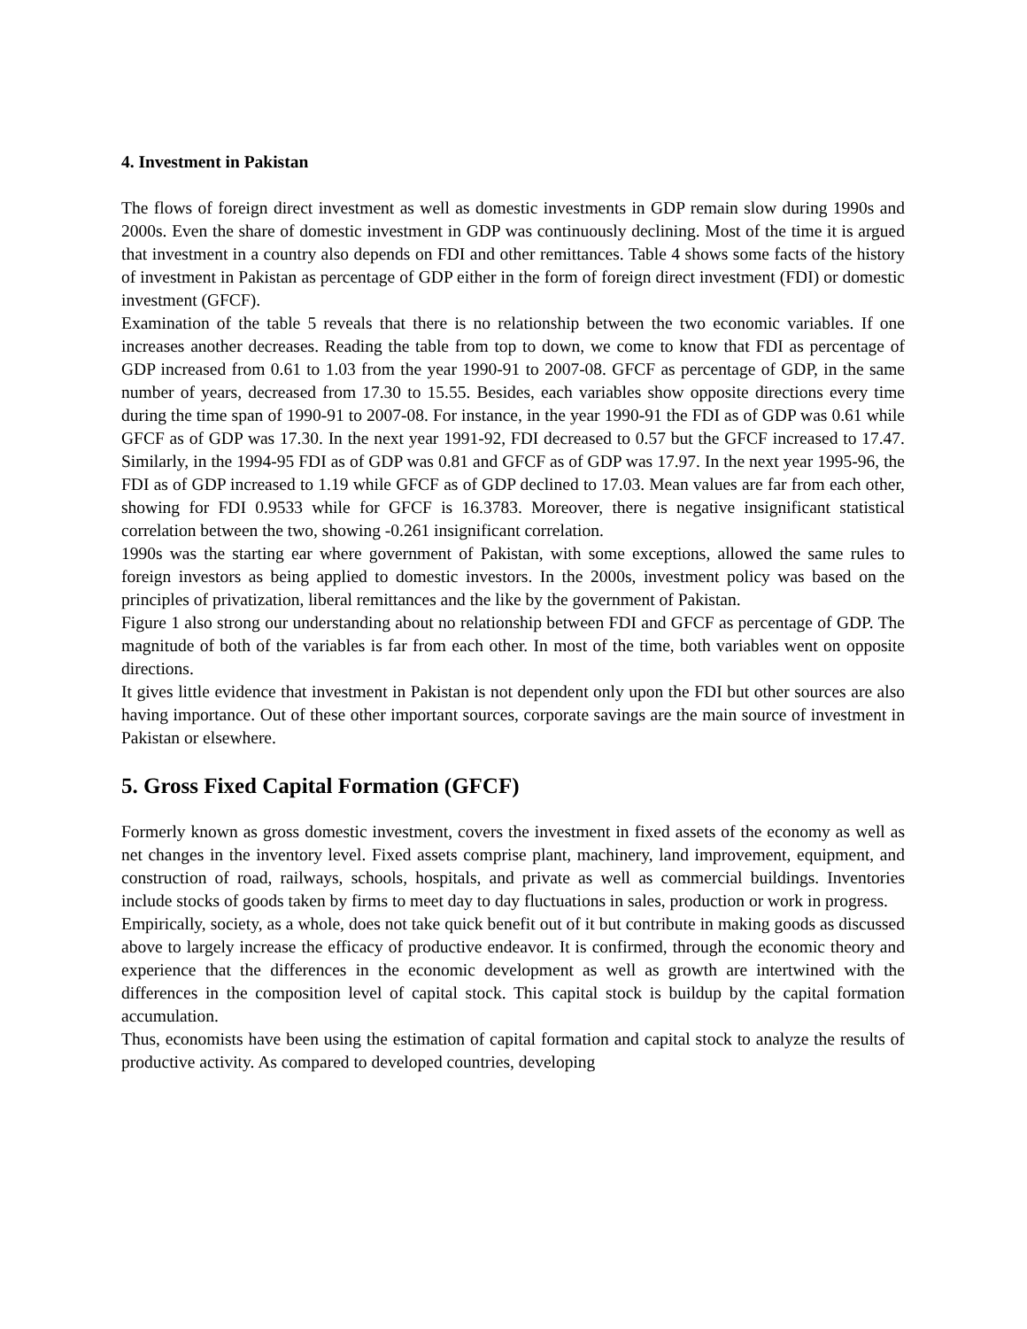4. Investment in Pakistan
The flows of foreign direct investment as well as domestic investments in GDP remain slow during 1990s and 2000s. Even the share of domestic investment in GDP was continuously declining. Most of the time it is argued that investment in a country also depends on FDI and other remittances. Table 4 shows some facts of the history of investment in Pakistan as percentage of GDP either in the form of foreign direct investment (FDI) or domestic investment (GFCF).
Examination of the table 5 reveals that there is no relationship between the two economic variables. If one increases another decreases. Reading the table from top to down, we come to know that FDI as percentage of GDP increased from 0.61 to 1.03 from the year 1990-91 to 2007-08. GFCF as percentage of GDP, in the same number of years, decreased from 17.30 to 15.55. Besides, each variables show opposite directions every time during the time span of 1990-91 to 2007-08. For instance, in the year 1990-91 the FDI as of GDP was 0.61 while GFCF as of GDP was 17.30. In the next year 1991-92, FDI decreased to 0.57 but the GFCF increased to 17.47. Similarly, in the 1994-95 FDI as of GDP was 0.81 and GFCF as of GDP was 17.97. In the next year 1995-96, the FDI as of GDP increased to 1.19 while GFCF as of GDP declined to 17.03. Mean values are far from each other, showing for FDI 0.9533 while for GFCF is 16.3783. Moreover, there is negative insignificant statistical correlation between the two, showing -0.261 insignificant correlation.
1990s was the starting ear where government of Pakistan, with some exceptions, allowed the same rules to foreign investors as being applied to domestic investors. In the 2000s, investment policy was based on the principles of privatization, liberal remittances and the like by the government of Pakistan.
Figure 1 also strong our understanding about no relationship between FDI and GFCF as percentage of GDP. The magnitude of both of the variables is far from each other. In most of the time, both variables went on opposite directions.
It gives little evidence that investment in Pakistan is not dependent only upon the FDI but other sources are also having importance. Out of these other important sources, corporate savings are the main source of investment in Pakistan or elsewhere.
5. Gross Fixed Capital Formation (GFCF)
Formerly known as gross domestic investment, covers the investment in fixed assets of the economy as well as net changes in the inventory level. Fixed assets comprise plant, machinery, land improvement, equipment, and construction of road, railways, schools, hospitals, and private as well as commercial buildings. Inventories include stocks of goods taken by firms to meet day to day fluctuations in sales, production or work in progress.
Empirically, society, as a whole, does not take quick benefit out of it but contribute in making goods as discussed above to largely increase the efficacy of productive endeavor. It is confirmed, through the economic theory and experience that the differences in the economic development as well as growth are intertwined with the differences in the composition level of capital stock. This capital stock is buildup by the capital formation accumulation.
Thus, economists have been using the estimation of capital formation and capital stock to analyze the results of productive activity. As compared to developed countries, developing